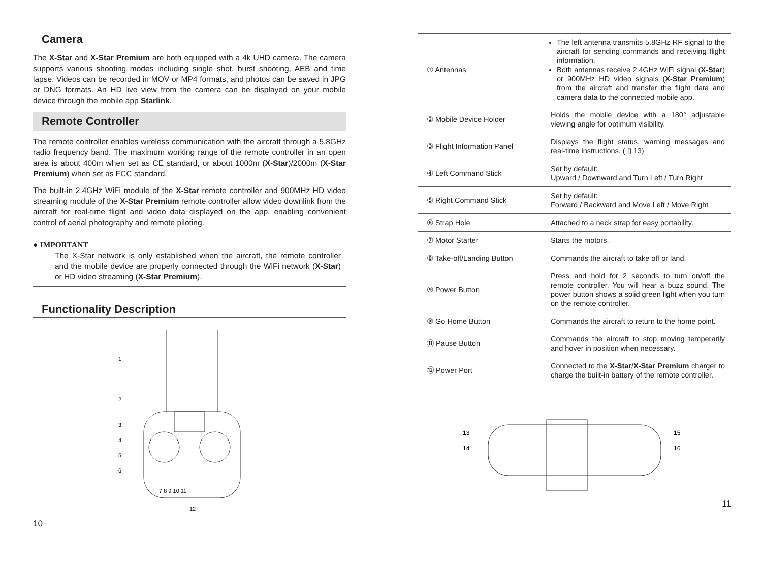Camera
The X-Star and X-Star Premium are both equipped with a 4k UHD camera. The camera supports various shooting modes including single shot, burst shooting, AEB and time lapse. Videos can be recorded in MOV or MP4 formats, and photos can be saved in JPG or DNG formats. An HD live view from the camera can be displayed on your mobile device through the mobile app Starlink.
Remote Controller
The remote controller enables wireless communication with the aircraft through a 5.8GHz radio frequency band. The maximum working range of the remote controller in an open area is about 400m when set as CE standard, or about 1000m (X-Star)/2000m (X-Star Premium) when set as FCC standard.
The built-in 2.4GHz WiFi module of the X-Star remote controller and 900MHz HD video streaming module of the X-Star Premium remote controller allow video downlink from the aircraft for real-time flight and video data displayed on the app, enabling convenient control of aerial photography and remote piloting.
● IMPORTANT
The X-Star network is only established when the aircraft, the remote controller and the mobile device are properly connected through the WiFi network (X-Star) or HD video streaming (X-Star Premium).
Functionality Description
1
2
3
4
5
6
7 8 9 10 11
12
10
| ① Antennas | The left antenna transmits 5.8GHz RF signal to the aircraft for sending commands and receiving flight information. Both antennas receive 2.4GHz WiFi signal ( X-Star ) or 900MHz HD video signals ( X-Star Premium ) from the aircraft and transfer the flight data and camera data to the connected mobile app. |
| ② Mobile Device Holder | Holds the mobile device with a 180° adjustable viewing angle for optimum visibility. |
| ③ Flight Information Panel | Displays the flight status, warning messages and real-time instructions. ( ▯ 13) |
| ④ Left Command Stick | Set by default: Upward / Downward and Turn Left / Turn Right |
| ⑤ Right Command Stick | Set by default: Forward / Backward and Move Left / Move Right |
| ⑥ Strap Hole | Attached to a neck strap for easy portability. |
| ⑦ Motor Starter | Starts the motors. |
| ⑧ Take-off/Landing Button | Commands the aircraft to take off or land. |
| ⑨ Power Button | Press and hold for 2 seconds to turn on/off the remote controller. You will hear a buzz sound. The power button shows a solid green light when you turn on the remote controller. |
| ⑩ Go Home Button | Commands the aircraft to return to the home point. |
| ⑪ Pause Button | Commands the aircraft to stop moving temperarily and hover in position when necessary. |
| ⑫ Power Port | Connected to the X-Star / X-Star Premium charger to charge the built-in battery of the remote controller. |
13
14
15
16
11